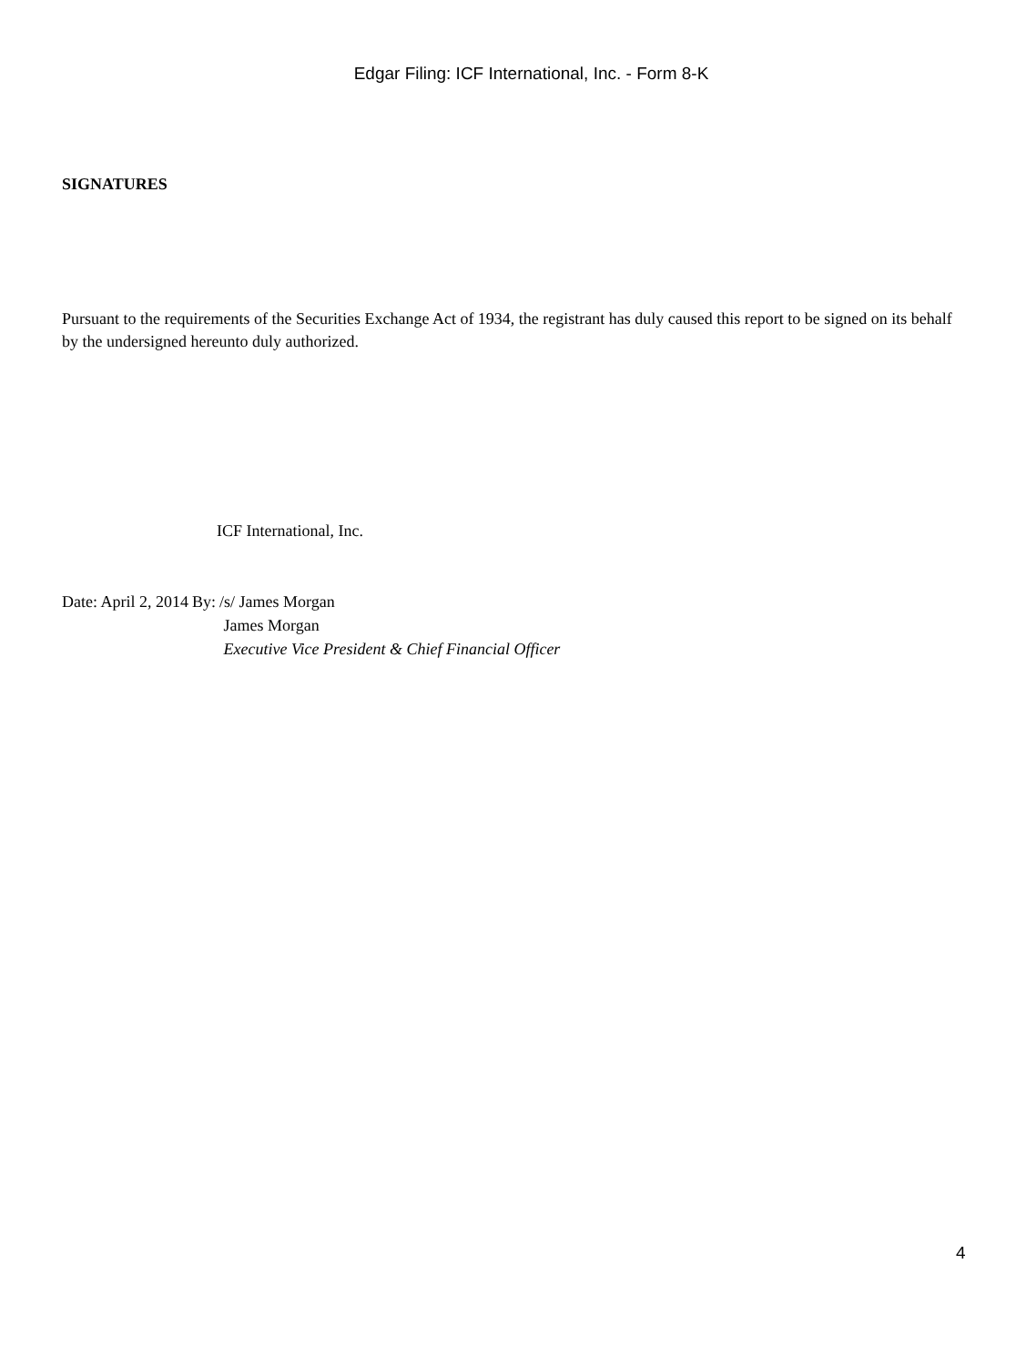Edgar Filing: ICF International, Inc. - Form 8-K
SIGNATURES
Pursuant to the requirements of the Securities Exchange Act of 1934, the registrant has duly caused this report to be signed on its behalf by the undersigned hereunto duly authorized.
ICF International, Inc.
| Date: April 2, 2014 | By: | /s/ James Morgan |
| | | James Morgan |
| | | Executive Vice President & Chief Financial Officer |
4